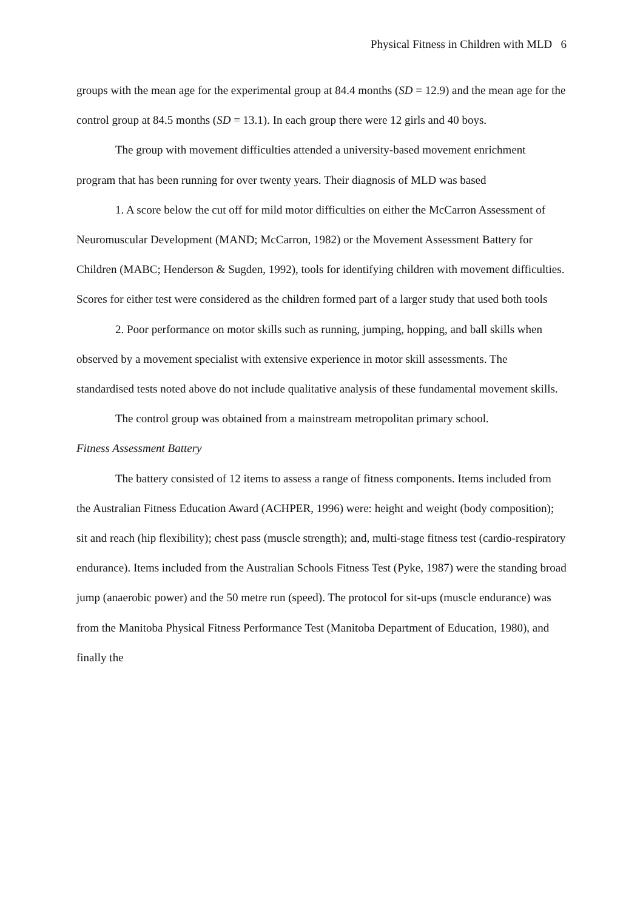Physical Fitness in Children with MLD 6
groups with the mean age for the experimental group at 84.4 months (SD = 12.9) and the mean age for the control group at 84.5 months (SD = 13.1). In each group there were 12 girls and 40 boys.
The group with movement difficulties attended a university-based movement enrichment program that has been running for over twenty years. Their diagnosis of MLD was based
1. A score below the cut off for mild motor difficulties on either the McCarron Assessment of Neuromuscular Development (MAND; McCarron, 1982) or the Movement Assessment Battery for Children (MABC; Henderson & Sugden, 1992), tools for identifying children with movement difficulties. Scores for either test were considered as the children formed part of a larger study that used both tools
2. Poor performance on motor skills such as running, jumping, hopping, and ball skills when observed by a movement specialist with extensive experience in motor skill assessments. The standardised tests noted above do not include qualitative analysis of these fundamental movement skills.
The control group was obtained from a mainstream metropolitan primary school.
Fitness Assessment Battery
The battery consisted of 12 items to assess a range of fitness components. Items included from the Australian Fitness Education Award (ACHPER, 1996) were: height and weight (body composition); sit and reach (hip flexibility); chest pass (muscle strength); and, multi-stage fitness test (cardio-respiratory endurance). Items included from the Australian Schools Fitness Test (Pyke, 1987) were the standing broad jump (anaerobic power) and the 50 metre run (speed). The protocol for sit-ups (muscle endurance) was from the Manitoba Physical Fitness Performance Test (Manitoba Department of Education, 1980), and finally the